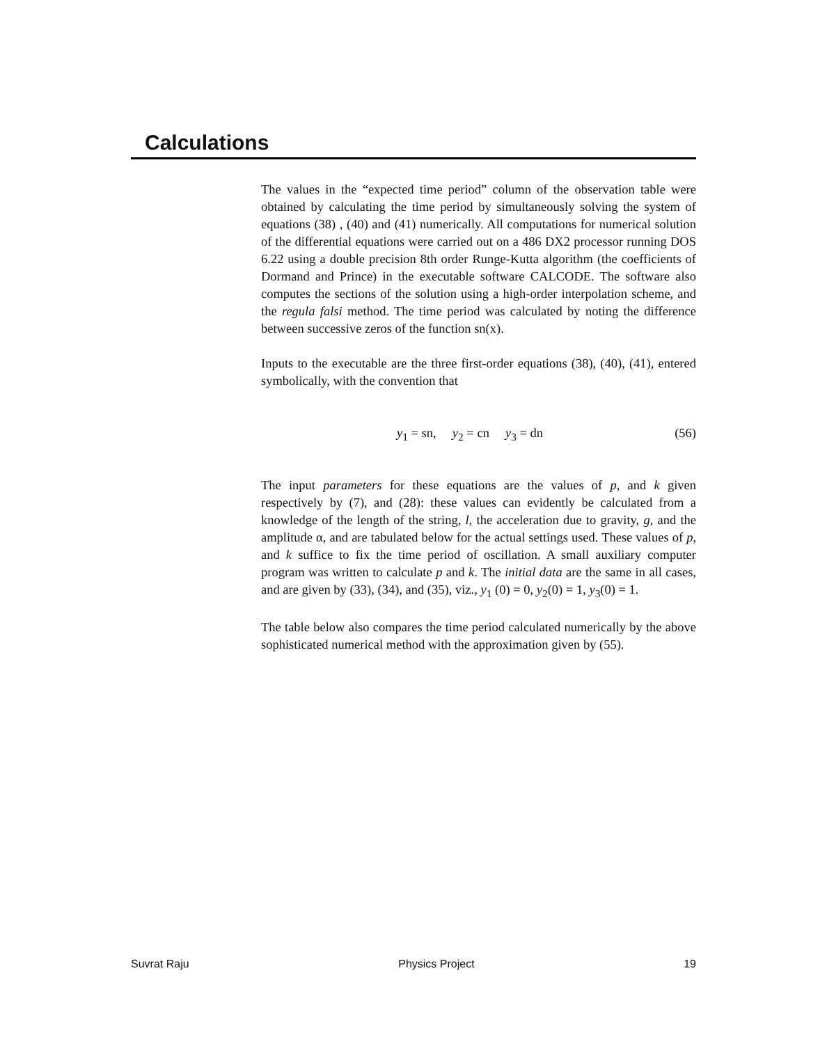Calculations
The values in the “expected time period” column of the observation table were obtained by calculating the time period by simultaneously solving the system of equations (38) , (40) and (41) numerically. All computations for numerical solution of the differential equations were carried out on a 486 DX2 processor running DOS 6.22 using a double precision 8th order Runge-Kutta algorithm (the coefficients of Dormand and Prince) in the executable software CALCODE. The software also computes the sections of the solution using a high-order interpolation scheme, and the regula falsi method. The time period was calculated by noting the difference between successive zeros of the function sn(x).
Inputs to the executable are the three first-order equations (38), (40), (41), entered symbolically, with the convention that
y<sub>1</sub> = sn, y<sub>2</sub> = cn y<sub>3</sub> = dn (56)
The input parameters for these equations are the values of p, and k given respectively by (7), and (28): these values can evidently be calculated from a knowledge of the length of the string, l, the acceleration due to gravity, g, and the amplitude α, and are tabulated below for the actual settings used. These values of p, and k suffice to fix the time period of oscillation. A small auxiliary computer program was written to calculate p and k. The initial data are the same in all cases, and are given by (33), (34), and (35), viz., y<sub>1</sub> (0) = 0, y<sub>2</sub>(0) = 1, y<sub>3</sub>(0) = 1.
The table below also compares the time period calculated numerically by the above sophisticated numerical method with the approximation given by (55).
Suvrat Raju Physics Project 19